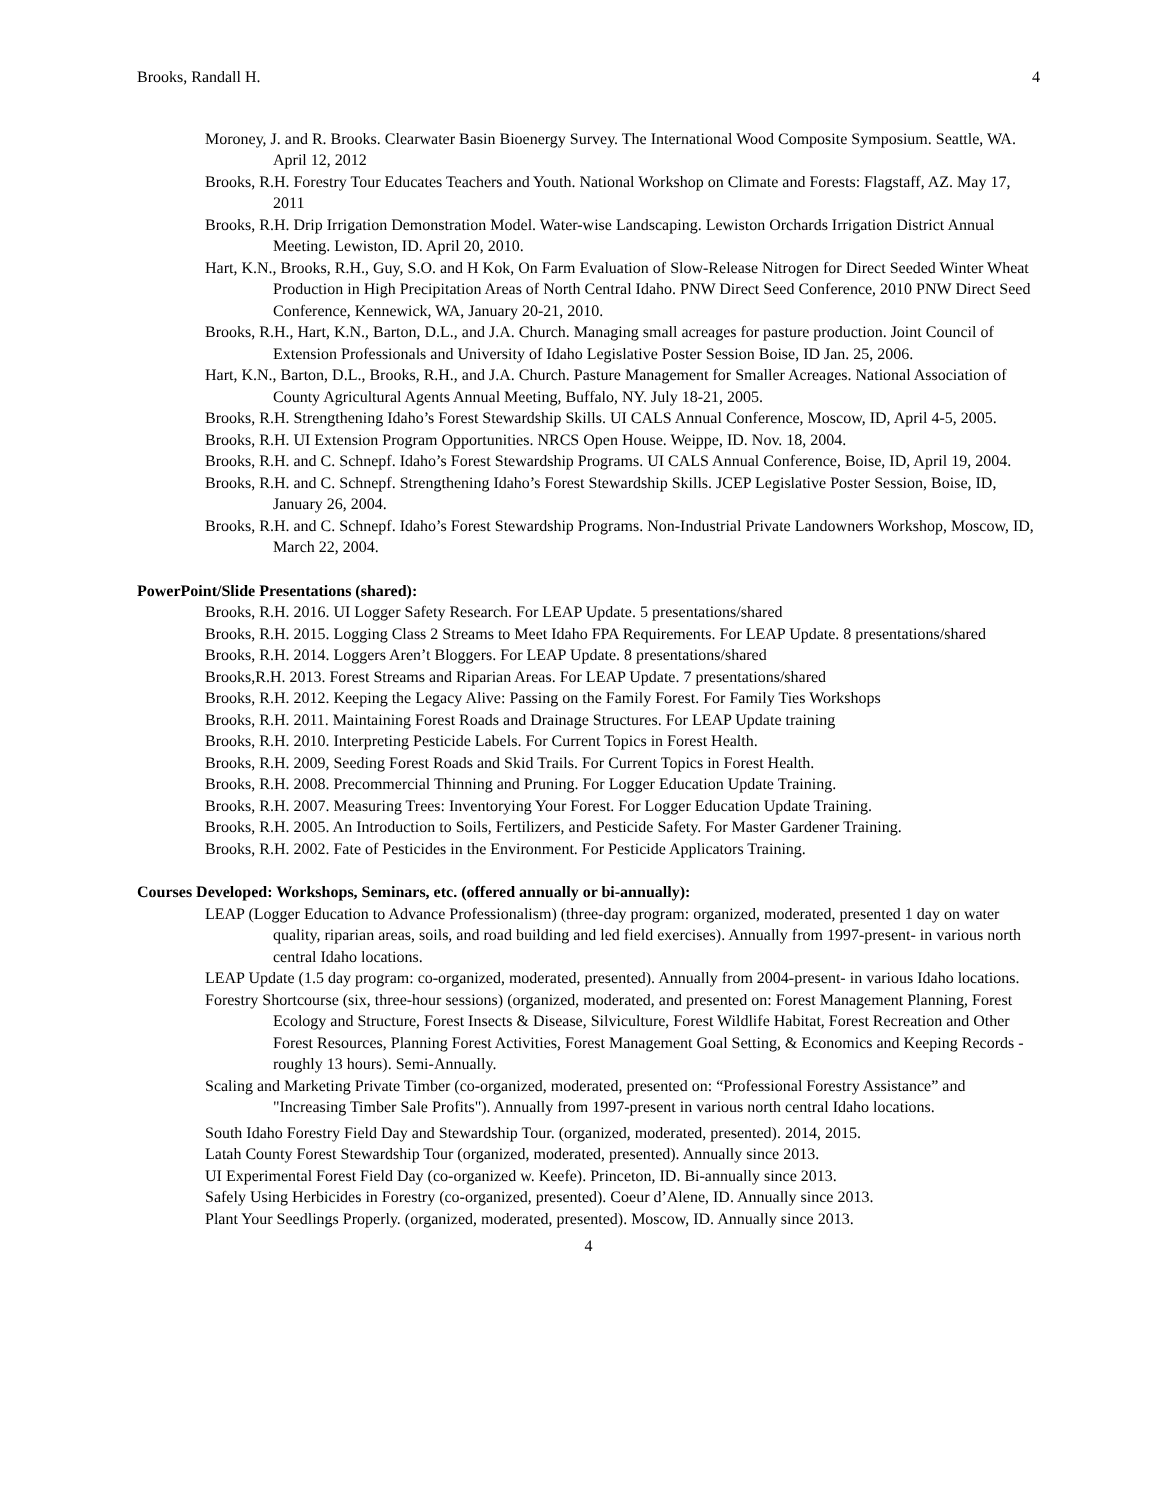Brooks, Randall H. 4
Moroney, J. and R. Brooks. Clearwater Basin Bioenergy Survey. The International Wood Composite Symposium. Seattle, WA. April 12, 2012
Brooks, R.H. Forestry Tour Educates Teachers and Youth. National Workshop on Climate and Forests: Flagstaff, AZ. May 17, 2011
Brooks, R.H. Drip Irrigation Demonstration Model. Water-wise Landscaping. Lewiston Orchards Irrigation District Annual Meeting. Lewiston, ID. April 20, 2010.
Hart, K.N., Brooks, R.H., Guy, S.O. and H Kok, On Farm Evaluation of Slow-Release Nitrogen for Direct Seeded Winter Wheat Production in High Precipitation Areas of North Central Idaho. PNW Direct Seed Conference, 2010 PNW Direct Seed Conference, Kennewick, WA, January 20-21, 2010.
Brooks, R.H., Hart, K.N., Barton, D.L., and J.A. Church. Managing small acreages for pasture production. Joint Council of Extension Professionals and University of Idaho Legislative Poster Session Boise, ID Jan. 25, 2006.
Hart, K.N., Barton, D.L., Brooks, R.H., and J.A. Church. Pasture Management for Smaller Acreages. National Association of County Agricultural Agents Annual Meeting, Buffalo, NY. July 18-21, 2005.
Brooks, R.H. Strengthening Idaho’s Forest Stewardship Skills. UI CALS Annual Conference, Moscow, ID, April 4-5, 2005.
Brooks, R.H. UI Extension Program Opportunities. NRCS Open House. Weippe, ID. Nov. 18, 2004.
Brooks, R.H. and C. Schnepf. Idaho’s Forest Stewardship Programs. UI CALS Annual Conference, Boise, ID, April 19, 2004.
Brooks, R.H. and C. Schnepf. Strengthening Idaho’s Forest Stewardship Skills. JCEP Legislative Poster Session, Boise, ID, January 26, 2004.
Brooks, R.H. and C. Schnepf. Idaho’s Forest Stewardship Programs. Non-Industrial Private Landowners Workshop, Moscow, ID, March 22, 2004.
PowerPoint/Slide Presentations (shared):
Brooks, R.H. 2016. UI Logger Safety Research. For LEAP Update. 5 presentations/shared
Brooks, R.H. 2015. Logging Class 2 Streams to Meet Idaho FPA Requirements. For LEAP Update. 8 presentations/shared
Brooks, R.H. 2014. Loggers Aren’t Bloggers. For LEAP Update. 8 presentations/shared
Brooks,R.H. 2013. Forest Streams and Riparian Areas. For LEAP Update. 7 presentations/shared
Brooks, R.H. 2012. Keeping the Legacy Alive: Passing on the Family Forest. For Family Ties Workshops
Brooks, R.H. 2011. Maintaining Forest Roads and Drainage Structures. For LEAP Update training
Brooks, R.H. 2010. Interpreting Pesticide Labels. For Current Topics in Forest Health.
Brooks, R.H. 2009, Seeding Forest Roads and Skid Trails. For Current Topics in Forest Health.
Brooks, R.H. 2008. Precommercial Thinning and Pruning. For Logger Education Update Training.
Brooks, R.H. 2007. Measuring Trees: Inventorying Your Forest. For Logger Education Update Training.
Brooks, R.H. 2005. An Introduction to Soils, Fertilizers, and Pesticide Safety. For Master Gardener Training.
Brooks, R.H. 2002. Fate of Pesticides in the Environment. For Pesticide Applicators Training.
Courses Developed: Workshops, Seminars, etc. (offered annually or bi-annually):
LEAP (Logger Education to Advance Professionalism) (three-day program: organized, moderated, presented 1 day on water quality, riparian areas, soils, and road building and led field exercises). Annually from 1997-present- in various north central Idaho locations.
LEAP Update (1.5 day program: co-organized, moderated, presented). Annually from 2004-present- in various Idaho locations.
Forestry Shortcourse (six, three-hour sessions) (organized, moderated, and presented on: Forest Management Planning, Forest Ecology and Structure, Forest Insects & Disease, Silviculture, Forest Wildlife Habitat, Forest Recreation and Other Forest Resources, Planning Forest Activities, Forest Management Goal Setting, & Economics and Keeping Records - roughly 13 hours). Semi-Annually.
Scaling and Marketing Private Timber (co-organized, moderated, presented on: “Professional Forestry Assistance” and "Increasing Timber Sale Profits"). Annually from 1997-present in various north central Idaho locations.
South Idaho Forestry Field Day and Stewardship Tour. (organized, moderated, presented). 2014, 2015.
Latah County Forest Stewardship Tour (organized, moderated, presented). Annually since 2013.
UI Experimental Forest Field Day (co-organized w. Keefe). Princeton, ID. Bi-annually since 2013.
Safely Using Herbicides in Forestry (co-organized, presented). Coeur d’Alene, ID. Annually since 2013.
Plant Your Seedlings Properly. (organized, moderated, presented). Moscow, ID. Annually since 2013.
4